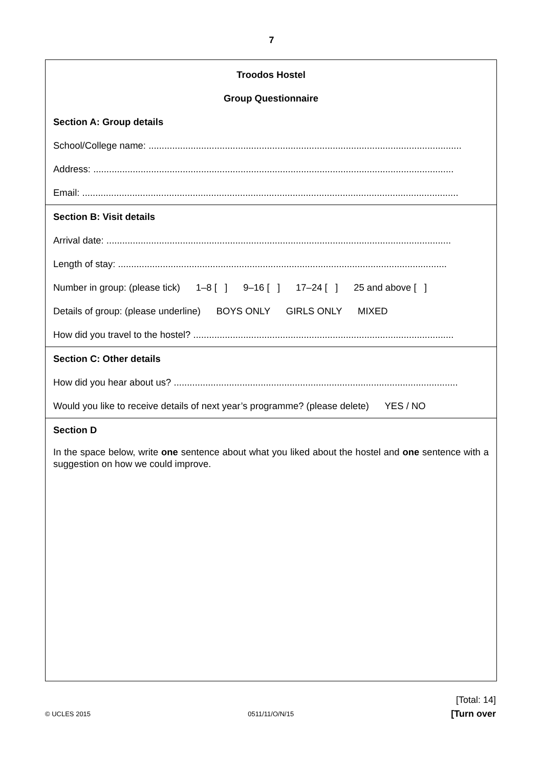7
Troodos Hostel
Group Questionnaire
Section A: Group details
School/College name: .......................................................................................................................
Address: .........................................................................................................................................
Email: ...............................................................................................................................................
Section B: Visit details
Arrival date: ...................................................................................................................................
Length of stay: .............................................................................................................................
Number in group: (please tick) 1–8 [ ] 9–16 [ ] 17–24 [ ] 25 and above [ ]
Details of group: (please underline) BOYS ONLY GIRLS ONLY MIXED
How did you travel to the hostel? ...................................................................................................
Section C: Other details
How did you hear about us? ............................................................................................................
Would you like to receive details of next year’s programme? (please delete) YES / NO
Section D
In the space below, write one sentence about what you liked about the hostel and one sentence with a suggestion on how we could improve.
[Total: 14]
© UCLES 2015 0511/11/O/N/15 [Turn over